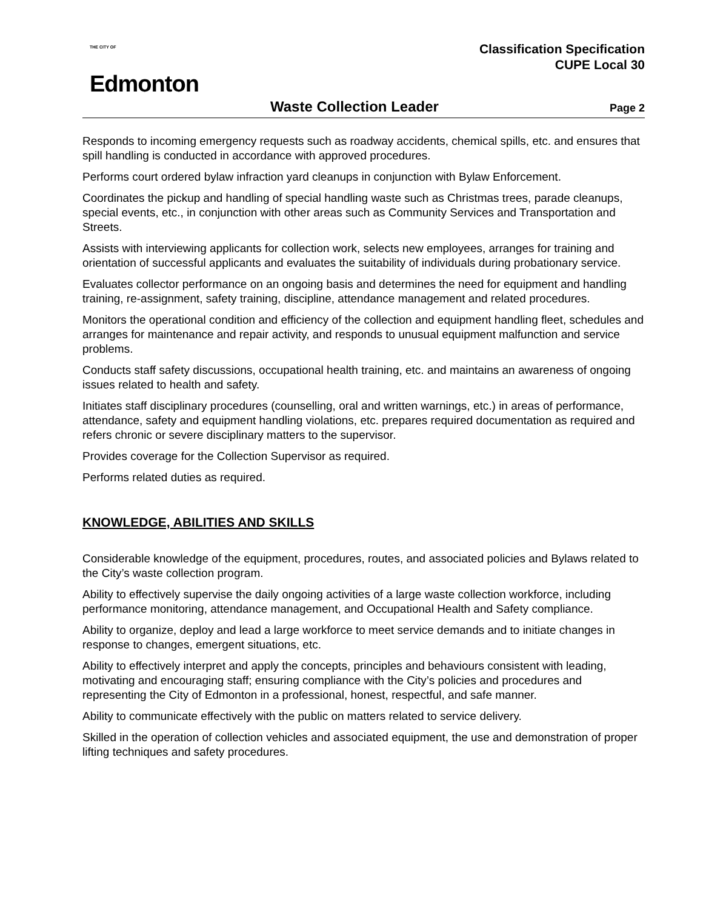THE CITY OF
Edmonton
Classification Specification
CUPE Local 30
Waste Collection Leader Page 2
Responds to incoming emergency requests such as roadway accidents, chemical spills, etc. and ensures that spill handling is conducted in accordance with approved procedures.
Performs court ordered bylaw infraction yard cleanups in conjunction with Bylaw Enforcement.
Coordinates the pickup and handling of special handling waste such as Christmas trees, parade cleanups, special events, etc., in conjunction with other areas such as Community Services and Transportation and Streets.
Assists with interviewing applicants for collection work, selects new employees, arranges for training and orientation of successful applicants and evaluates the suitability of individuals during probationary service.
Evaluates collector performance on an ongoing basis and determines the need for equipment and handling training, re-assignment, safety training, discipline, attendance management and related procedures.
Monitors the operational condition and efficiency of the collection and equipment handling fleet, schedules and arranges for maintenance and repair activity, and responds to unusual equipment malfunction and service problems.
Conducts staff safety discussions, occupational health training, etc. and maintains an awareness of ongoing issues related to health and safety.
Initiates staff disciplinary procedures (counselling, oral and written warnings, etc.) in areas of performance, attendance, safety and equipment handling violations, etc. prepares required documentation as required and refers chronic or severe disciplinary matters to the supervisor.
Provides coverage for the Collection Supervisor as required.
Performs related duties as required.
KNOWLEDGE, ABILITIES AND SKILLS
Considerable knowledge of the equipment, procedures, routes, and associated policies and Bylaws related to the City’s waste collection program.
Ability to effectively supervise the daily ongoing activities of a large waste collection workforce, including performance monitoring, attendance management, and Occupational Health and Safety compliance.
Ability to organize, deploy and lead a large workforce to meet service demands and to initiate changes in response to changes, emergent situations, etc.
Ability to effectively interpret and apply the concepts, principles and behaviours consistent with leading, motivating and encouraging staff; ensuring compliance with the City’s policies and procedures and representing the City of Edmonton in a professional, honest, respectful, and safe manner.
Ability to communicate effectively with the public on matters related to service delivery.
Skilled in the operation of collection vehicles and associated equipment, the use and demonstration of proper lifting techniques and safety procedures.